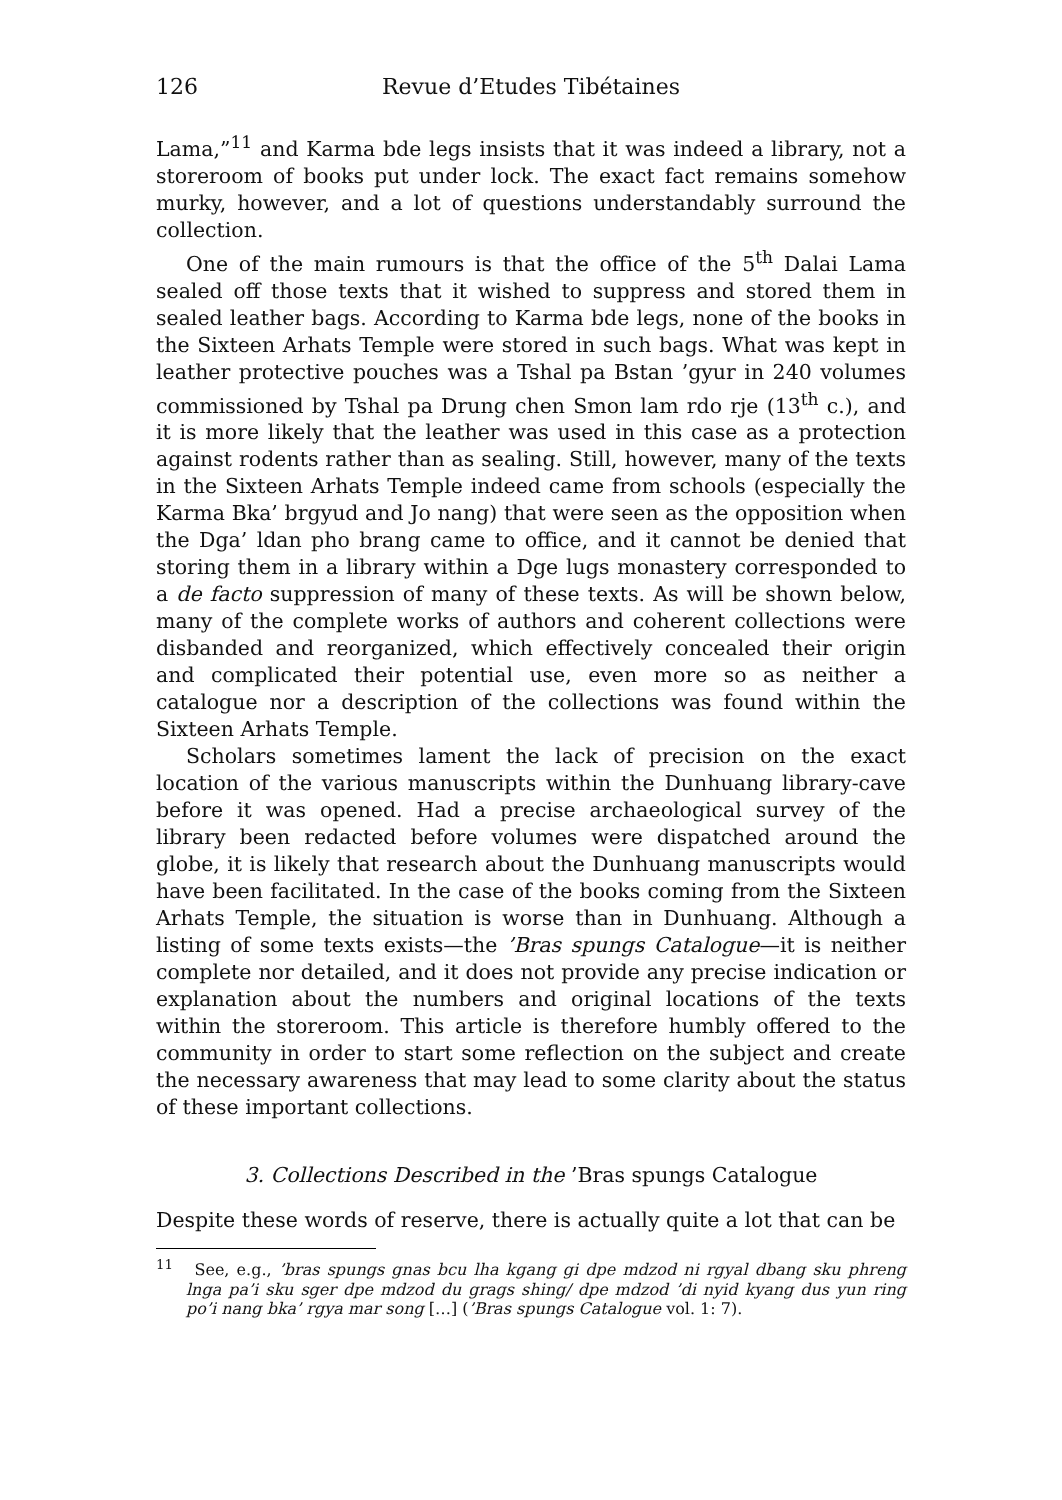126 Revue d’Etudes Tibétaines
Lama,”<sup>11</sup> and Karma bde legs insists that it was indeed a library, not a storeroom of books put under lock. The exact fact remains somehow murky, however, and a lot of questions understandably surround the collection.
One of the main rumours is that the office of the 5<sup>th</sup> Dalai Lama sealed off those texts that it wished to suppress and stored them in sealed leather bags. According to Karma bde legs, none of the books in the Sixteen Arhats Temple were stored in such bags. What was kept in leather protective pouches was a Tshal pa Bstan ’gyur in 240 volumes commissioned by Tshal pa Drung chen Smon lam rdo rje (13<sup>th</sup> c.), and it is more likely that the leather was used in this case as a protection against rodents rather than as sealing. Still, however, many of the texts in the Sixteen Arhats Temple indeed came from schools (especially the Karma Bka’ brgyud and Jo nang) that were seen as the opposition when the Dga’ ldan pho brang came to office, and it cannot be denied that storing them in a library within a Dge lugs monastery corresponded to a de facto suppression of many of these texts. As will be shown below, many of the complete works of authors and coherent collections were disbanded and reorganized, which effectively concealed their origin and complicated their potential use, even more so as neither a catalogue nor a description of the collections was found within the Sixteen Arhats Temple.
Scholars sometimes lament the lack of precision on the exact location of the various manuscripts within the Dunhuang library-cave before it was opened. Had a precise archaeological survey of the library been redacted before volumes were dispatched around the globe, it is likely that research about the Dunhuang manuscripts would have been facilitated. In the case of the books coming from the Sixteen Arhats Temple, the situation is worse than in Dunhuang. Although a listing of some texts exists—the ’Bras spungs Catalogue—it is neither complete nor detailed, and it does not provide any precise indication or explanation about the numbers and original locations of the texts within the storeroom. This article is therefore humbly offered to the community in order to start some reflection on the subject and create the necessary awareness that may lead to some clarity about the status of these important collections.
3. Collections Described in the ’Bras spungs Catalogue
Despite these words of reserve, there is actually quite a lot that can be
<sup>11</sup> See, e.g., ’bras spungs gnas bcu lha kgang gi dpe mdzod ni rgyal dbang sku phreng lnga pa’i sku sger dpe mdzod du grags shing/ dpe mdzod ’di nyid kyang dus yun ring po’i nang bka’ rgya mar song […] (’Bras spungs Catalogue vol. 1: 7).